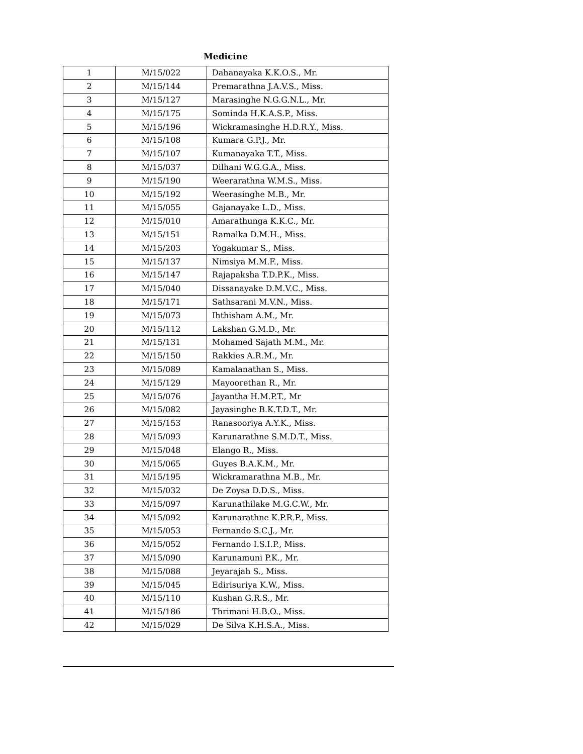Medicine
| 1 | M/15/022 | Dahanayaka K.K.O.S., Mr. |
| 2 | M/15/144 | Premarathna J.A.V.S., Miss. |
| 3 | M/15/127 | Marasinghe N.G.G.N.L., Mr. |
| 4 | M/15/175 | Sominda H.K.A.S.P., Miss. |
| 5 | M/15/196 | Wickramasinghe H.D.R.Y., Miss. |
| 6 | M/15/108 | Kumara G.P.J., Mr. |
| 7 | M/15/107 | Kumanayaka T.T., Miss. |
| 8 | M/15/037 | Dilhani W.G.G.A., Miss. |
| 9 | M/15/190 | Weerarathna W.M.S., Miss. |
| 10 | M/15/192 | Weerasinghe M.B., Mr. |
| 11 | M/15/055 | Gajanayake L.D., Miss. |
| 12 | M/15/010 | Amarathunga K.K.C., Mr. |
| 13 | M/15/151 | Ramalka D.M.H., Miss. |
| 14 | M/15/203 | Yogakumar S., Miss. |
| 15 | M/15/137 | Nimsiya M.M.F., Miss. |
| 16 | M/15/147 | Rajapaksha T.D.P.K., Miss. |
| 17 | M/15/040 | Dissanayake D.M.V.C., Miss. |
| 18 | M/15/171 | Sathsarani M.V.N., Miss. |
| 19 | M/15/073 | Ihthisham A.M., Mr. |
| 20 | M/15/112 | Lakshan G.M.D., Mr. |
| 21 | M/15/131 | Mohamed Sajath M.M., Mr. |
| 22 | M/15/150 | Rakkies A.R.M., Mr. |
| 23 | M/15/089 | Kamalanathan S., Miss. |
| 24 | M/15/129 | Mayoorethan R., Mr. |
| 25 | M/15/076 | Jayantha H.M.P.T., Mr |
| 26 | M/15/082 | Jayasinghe B.K.T.D.T., Mr. |
| 27 | M/15/153 | Ranasooriya A.Y.K., Miss. |
| 28 | M/15/093 | Karunarathne S.M.D.T., Miss. |
| 29 | M/15/048 | Elango R., Miss. |
| 30 | M/15/065 | Guyes B.A.K.M., Mr. |
| 31 | M/15/195 | Wickramarathna M.B., Mr. |
| 32 | M/15/032 | De Zoysa D.D.S., Miss. |
| 33 | M/15/097 | Karunathilake M.G.C.W., Mr. |
| 34 | M/15/092 | Karunarathne K.P.R.P., Miss. |
| 35 | M/15/053 | Fernando S.C.J., Mr. |
| 36 | M/15/052 | Fernando I.S.I.P., Miss. |
| 37 | M/15/090 | Karunamuni P.K., Mr. |
| 38 | M/15/088 | Jeyarajah S., Miss. |
| 39 | M/15/045 | Edirisuriya K.W., Miss. |
| 40 | M/15/110 | Kushan G.R.S., Mr. |
| 41 | M/15/186 | Thrimani H.B.O., Miss. |
| 42 | M/15/029 | De Silva K.H.S.A., Miss. |